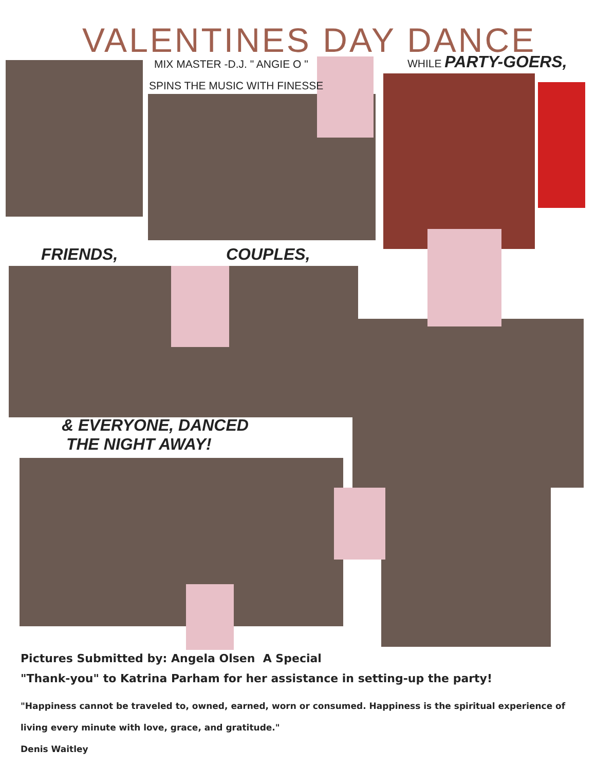VALENTINES DAY DANCE
MIX MASTER -D.J. " ANGIE O "
SPINS THE MUSIC WITH FINESSE
WHILE PARTY-GOERS,
FRIENDS, COUPLES,
& EVERYONE, DANCED
THE NIGHT AWAY!
Pictures Submitted by: Angela Olsen A Special
"Thank-you" to Katrina Parham for her assistance in setting-up the party!
"Happiness cannot be traveled to, owned, earned, worn or consumed. Happiness is the spiritual experience of living every minute with love, grace, and gratitude."
Denis Waitley